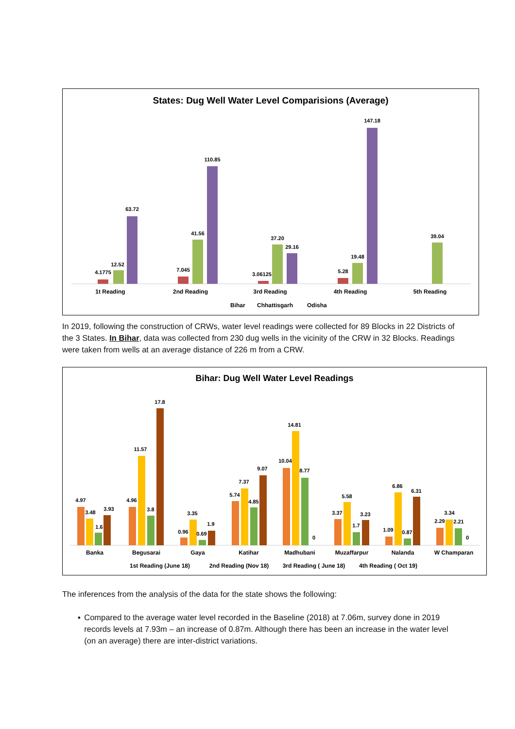States: Dug Well Water Level Comparisions (Average)
4.1775
12.52
63.72
7.045
41.56
110.85
3.06125
37.20
29.16
5.28
19.48
147.18
39.04
1t Reading
2nd Reading
3rd Reading
4th Reading
5th Reading
Bihar
Chhattisgarh
Odisha
In 2019, following the construction of CRWs, water level readings were collected for 89 Blocks in 22 Districts of the 3 States. In Bihar, data was collected from 230 dug wells in the vicinity of the CRW in 32 Blocks. Readings were taken from wells at an average distance of 226 m from a CRW.
Bihar: Dug Well Water Level Readings
4.97
3.48
1.6
3.93
4.96
11.57
3.8
17.8
0.96
3.35
0.69
1.9
5.74
7.37
4.85
9.07
10.04
14.81
8.77
0
3.37
5.58
1.7
3.23
1.09
6.86
0.87
6.31
2.29
3.34
2.21
0
Banka
Begusarai
Gaya
Katihar
Madhubani
Muzaffarpur
Nalanda
W Champaran
1st Reading (June 18)
2nd Reading (Nov 18)
3rd Reading ( June 18)
4th Reading ( Oct 19)
The inferences from the analysis of the data for the state shows the following:
▪ Compared to the average water level recorded in the Baseline (2018) at 7.06m, survey done in 2019 records levels at 7.93m – an increase of 0.87m. Although there has been an increase in the water level (on an average) there are inter-district variations.